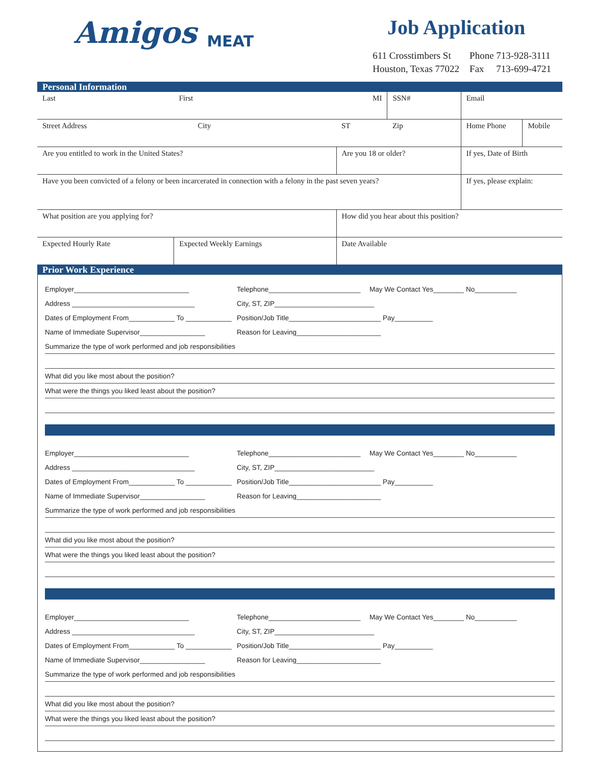Amigos MEAT
Job Application
| 611 Crosstimbers St | Phone 713-928-3111 |
| Houston, Texas 77022 | Fax 713-699-4721 |
Personal Information
| Last | First | MI | | SSN# | Email | |
| Street Address City | | | ST | Zip | Home Phone | Mobile |
| Are you entitled to work in the United States? | | | Are you 18 or older? | | If yes, Date of Birth | |
| Have you been convicted of a felony or been incarcerated in connection with a felony in the past seven years? | | | | | If yes, please explain: | |
| What position are you applying for? | | | How did you hear about this position? | | | |
| Expected Hourly Rate | Expected Weekly Earnings | | Date Available | | | |
Prior Work Experience
Employer______________________________ Telephone________________________ May We Contact Yes________ No___________
Address ________________________________ City, ST, ZIP__________________________
Dates of Employment From____________ To ____________ Position/Job Title________________________ Pay__________
Name of Immediate Supervisor_________________ Reason for Leaving______________________
Summarize the type of work performed and job responsibilities
What did you like most about the position?
What were the things you liked least about the position?
Employer______________________________ Telephone________________________ May We Contact Yes________ No___________
Address ________________________________ City, ST, ZIP__________________________
Dates of Employment From____________ To ____________ Position/Job Title________________________ Pay__________
Name of Immediate Supervisor_________________ Reason for Leaving______________________
Summarize the type of work performed and job responsibilities
What did you like most about the position?
What were the things you liked least about the position?
Employer______________________________ Telephone________________________ May We Contact Yes________ No___________
Address ________________________________ City, ST, ZIP__________________________
Dates of Employment From____________ To ____________ Position/Job Title________________________ Pay__________
Name of Immediate Supervisor_________________ Reason for Leaving______________________
Summarize the type of work performed and job responsibilities
What did you like most about the position?
What were the things you liked least about the position?